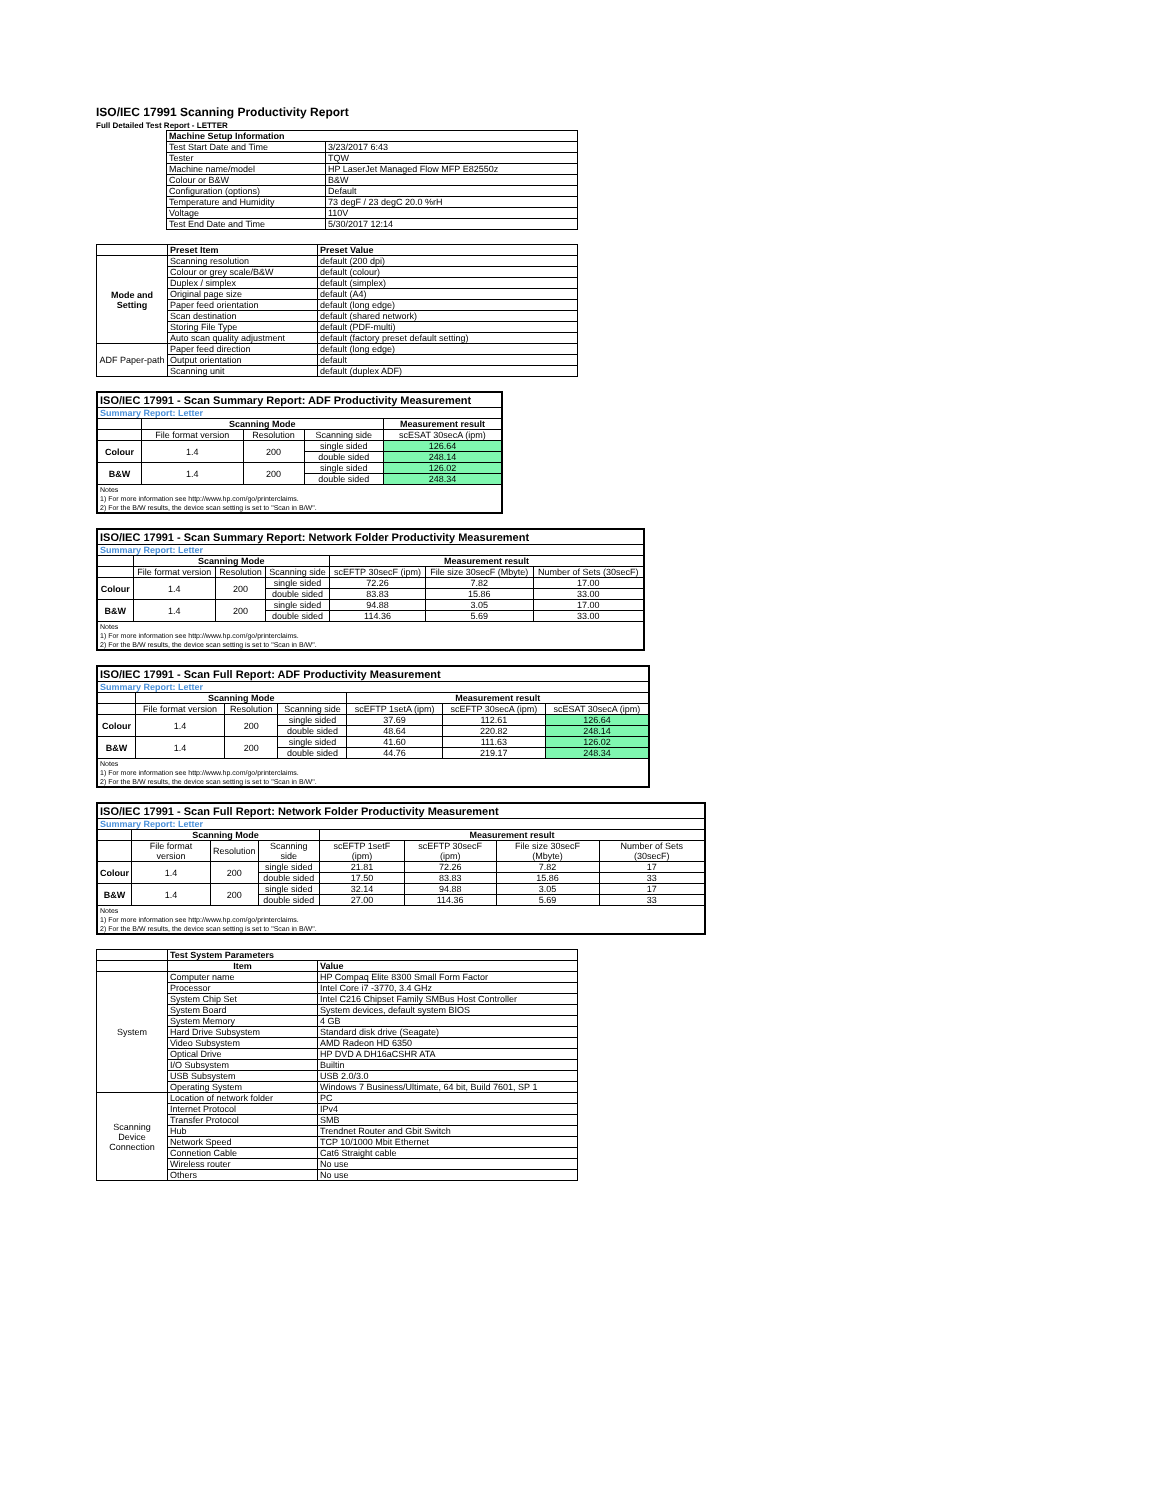ISO/IEC 17991 Scanning Productivity Report
Full Detailed Test Report - LETTER
| | Machine Setup Information | |
| | Test Start Date and Time | 3/23/2017 6:43 |
| | Tester | TQW |
| | Machine name/model | HP LaserJet Managed Flow MFP E82550z |
| | Colour or B&W | B&W |
| | Configuration (options) | Default |
| | Temperature and Humidity | 73 degF / 23 degC 20.0 %rH |
| | Voltage | 110V |
| | Test End Date and Time | 5/30/2017 12:14 |
| | Preset Item | Preset Value |
| Mode and Setting | Scanning resolution | default (200 dpi) |
| | Colour or grey scale/B&W | default (colour) |
| | Duplex / simplex | default (simplex) |
| | Original page size | default (A4) |
| | Paper feed orientation | default (long edge) |
| | Scan destination | default (shared network) |
| | Storing File Type | default (PDF-multi) |
| | Auto scan quality adjustment | default (factory preset default setting) |
| ADF Paper-path | Paper feed direction | default (long edge) |
| | Output orientation | default |
| | Scanning unit | default (duplex ADF) |
| ISO/IEC 17991 - Scan Summary Report: ADF Productivity Measurement | | | | |
| Summary Report: Letter | | | | |
| | Scanning Mode | | | Measurement result |
| | File format version | Resolution | Scanning side | scESAT 30secA (ipm) |
| Colour | 1.4 | 200 | single sided | 126.64 |
| | | | double sided | 248.14 |
| B&W | 1.4 | 200 | single sided | 126.02 |
| | | | double sided | 248.34 |
| Notes 1) For more information see http://www.hp.com/go/printerclaims. 2) For the B/W results, the device scan setting is set to "Scan in B/W". | | | | |
| ISO/IEC 17991 - Scan Summary Report: Network Folder Productivity Measurement | | | | | | |
| Summary Report: Letter | | | | | | |
| | Scanning Mode | | | Measurement result | | |
| | File format version | Resolution | Scanning side | scEFTP 30secF (ipm) | File size 30secF (Mbyte) | Number of Sets (30secF) |
| Colour | 1.4 | 200 | single sided | 72.26 | 7.82 | 17.00 |
| | | | double sided | 83.83 | 15.86 | 33.00 |
| B&W | 1.4 | 200 | single sided | 94.88 | 3.05 | 17.00 |
| | | | double sided | 114.36 | 5.69 | 33.00 |
| Notes 1) For more information see http://www.hp.com/go/printerclaims. 2) For the B/W results, the device scan setting is set to "Scan in B/W". | | | | | | |
| ISO/IEC 17991 - Scan Full Report: ADF Productivity Measurement | | | | | | |
| Summary Report: Letter | | | | | | |
| | Scanning Mode | | | Measurement result | | |
| | File format version | Resolution | Scanning side | scEFTP 1setA (ipm) | scEFTP 30secA (ipm) | scESAT 30secA (ipm) |
| Colour | 1.4 | 200 | single sided | 37.69 | 112.61 | 126.64 |
| | | | double sided | 48.64 | 220.82 | 248.14 |
| B&W | 1.4 | 200 | single sided | 41.60 | 111.63 | 126.02 |
| | | | double sided | 44.76 | 219.17 | 248.34 |
| Notes 1) For more information see http://www.hp.com/go/printerclaims. 2) For the B/W results, the device scan setting is set to "Scan in B/W". | | | | | | |
| ISO/IEC 17991 - Scan Full Report: Network Folder Productivity Measurement | | | | | | | |
| Summary Report: Letter | | | | | | | |
| | Scanning Mode | | | Measurement result | | | |
| | File format version | Resolution | Scanning side | scEFTP 1setF (ipm) | scEFTP 30secF (ipm) | File size 30secF (Mbyte) | Number of Sets (30secF) |
| Colour | 1.4 | 200 | single sided | 21.81 | 72.26 | 7.82 | 17 |
| | | | double sided | 17.50 | 83.83 | 15.86 | 33 |
| B&W | 1.4 | 200 | single sided | 32.14 | 94.88 | 3.05 | 17 |
| | | | double sided | 27.00 | 114.36 | 5.69 | 33 |
| Notes 1) For more information see http://www.hp.com/go/printerclaims. 2) For the B/W results, the device scan setting is set to "Scan in B/W". | | | | | | | |
| | Test System Parameters | |
| | Item | Value |
| System | Computer name | HP Compaq Elite 8300 Small Form Factor |
| | Processor | Intel Core i7 -3770, 3.4 GHz |
| | System Chip Set | Intel C216 Chipset Family SMBus Host Controller |
| | System Board | System devices, default system BIOS |
| | System Memory | 4 GB |
| | Hard Drive Subsystem | Standard disk drive (Seagate) |
| | Video Subsystem | AMD Radeon HD 6350 |
| | Optical Drive | HP DVD A DH16aCSHR ATA |
| | I/O Subsystem | Builtin |
| | USB Subsystem | USB 2.0/3.0 |
| | Operating System | Windows 7 Business/Ultimate, 64 bit, Build 7601, SP 1 |
| Scanning Device Connection | Location of network folder | PC |
| | Internet Protocol | IPv4 |
| | Transfer Protocol | SMB |
| | Hub | Trendnet Router and Gbit Switch |
| | Network Speed | TCP 10/1000 Mbit Ethernet |
| | Connetion Cable | Cat6 Straight cable |
| | Wireless router | No use |
| | Others | No use |